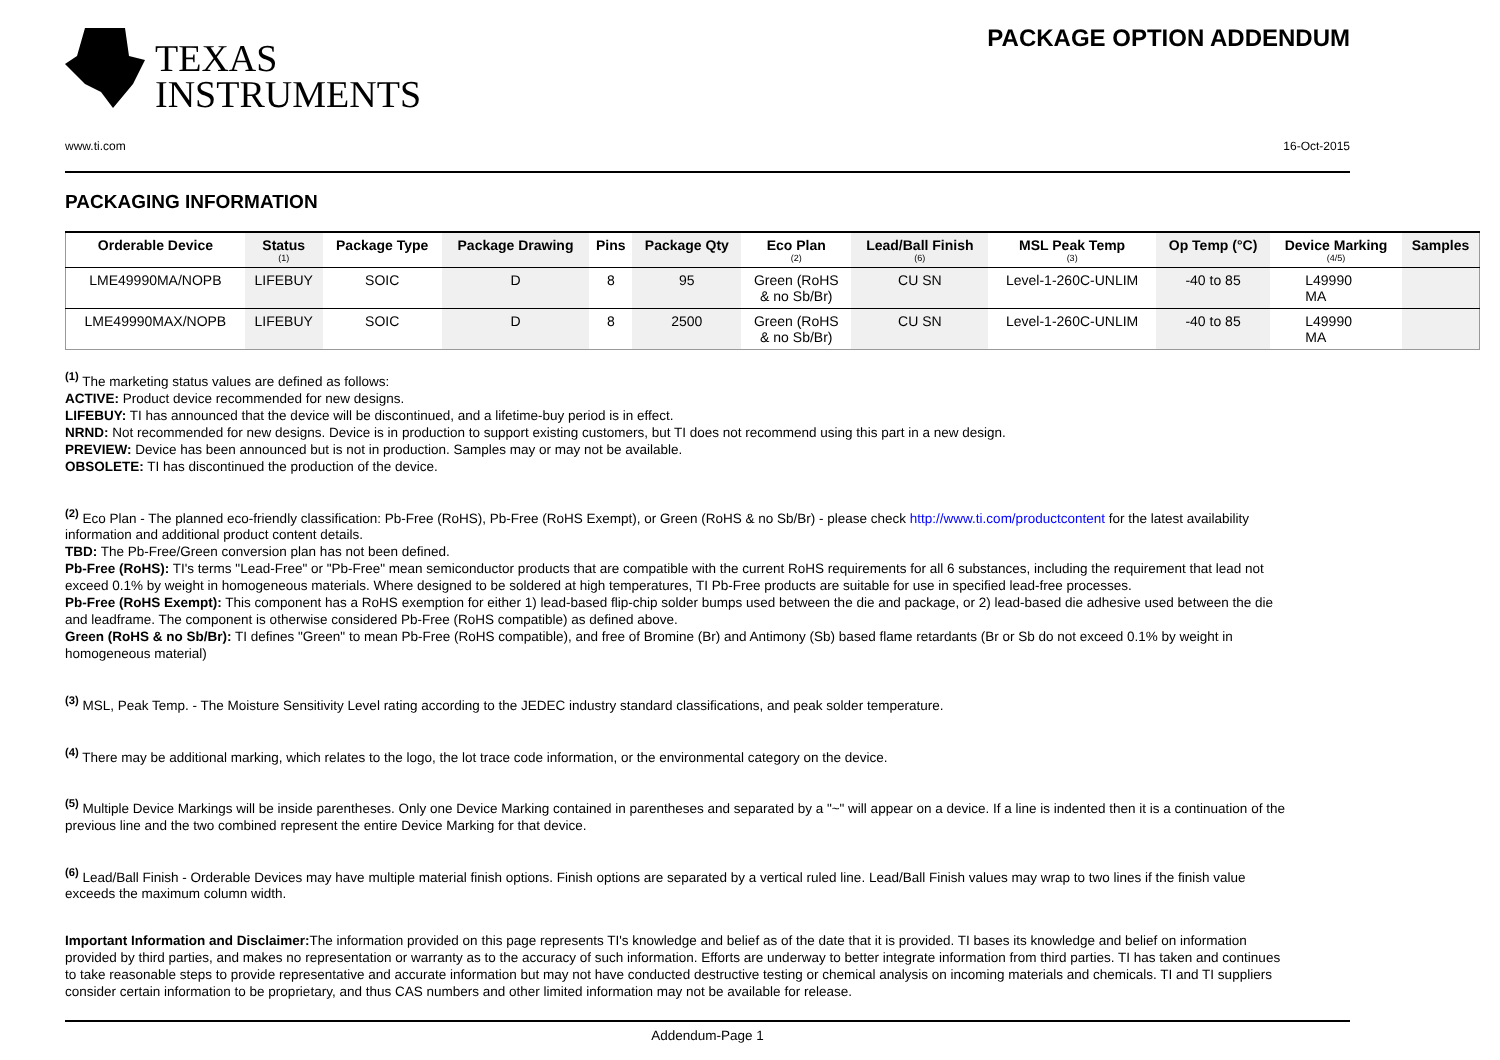TEXAS
INSTRUMENTS
PACKAGE OPTION ADDENDUM
www.ti.com 16-Oct-2015
PACKAGING INFORMATION
| Orderable Device | Status (1) | Package Type | Package Drawing | Pins | Package Qty | Eco Plan (2) | Lead/Ball Finish (6) | MSL Peak Temp (3) | Op Temp (°C) | Device Marking (4/5) | Samples |
| --- | --- | --- | --- | --- | --- | --- | --- | --- | --- | --- | --- |
| LME49990MA/NOPB | LIFEBUY | SOIC | D | 8 | 95 | Green (RoHS & no Sb/Br) | CU SN | Level-1-260C-UNLIM | -40 to 85 | L49990 MA | |
| LME49990MAX/NOPB | LIFEBUY | SOIC | D | 8 | 2500 | Green (RoHS & no Sb/Br) | CU SN | Level-1-260C-UNLIM | -40 to 85 | L49990 MA | |
<sup>(1)</sup> The marketing status values are defined as follows:
ACTIVE: Product device recommended for new designs.
LIFEBUY: TI has announced that the device will be discontinued, and a lifetime-buy period is in effect.
NRND: Not recommended for new designs. Device is in production to support existing customers, but TI does not recommend using this part in a new design.
PREVIEW: Device has been announced but is not in production. Samples may or may not be available.
OBSOLETE: TI has discontinued the production of the device.
<sup>(2)</sup> Eco Plan - The planned eco-friendly classification: Pb-Free (RoHS), Pb-Free (RoHS Exempt), or Green (RoHS & no Sb/Br) - please check http://www.ti.com/productcontent for the latest availability information and additional product content details.
TBD: The Pb-Free/Green conversion plan has not been defined.
Pb-Free (RoHS): TI's terms "Lead-Free" or "Pb-Free" mean semiconductor products that are compatible with the current RoHS requirements for all 6 substances, including the requirement that lead not exceed 0.1% by weight in homogeneous materials. Where designed to be soldered at high temperatures, TI Pb-Free products are suitable for use in specified lead-free processes.
Pb-Free (RoHS Exempt): This component has a RoHS exemption for either 1) lead-based flip-chip solder bumps used between the die and package, or 2) lead-based die adhesive used between the die and leadframe. The component is otherwise considered Pb-Free (RoHS compatible) as defined above.
Green (RoHS & no Sb/Br): TI defines "Green" to mean Pb-Free (RoHS compatible), and free of Bromine (Br) and Antimony (Sb) based flame retardants (Br or Sb do not exceed 0.1% by weight in homogeneous material)
<sup>(3)</sup> MSL, Peak Temp. - The Moisture Sensitivity Level rating according to the JEDEC industry standard classifications, and peak solder temperature.
<sup>(4)</sup> There may be additional marking, which relates to the logo, the lot trace code information, or the environmental category on the device.
<sup>(5)</sup> Multiple Device Markings will be inside parentheses. Only one Device Marking contained in parentheses and separated by a "~" will appear on a device. If a line is indented then it is a continuation of the previous line and the two combined represent the entire Device Marking for that device.
<sup>(6)</sup> Lead/Ball Finish - Orderable Devices may have multiple material finish options. Finish options are separated by a vertical ruled line. Lead/Ball Finish values may wrap to two lines if the finish value exceeds the maximum column width.
Important Information and Disclaimer: The information provided on this page represents TI's knowledge and belief as of the date that it is provided. TI bases its knowledge and belief on information provided by third parties, and makes no representation or warranty as to the accuracy of such information. Efforts are underway to better integrate information from third parties. TI has taken and continues to take reasonable steps to provide representative and accurate information but may not have conducted destructive testing or chemical analysis on incoming materials and chemicals. TI and TI suppliers consider certain information to be proprietary, and thus CAS numbers and other limited information may not be available for release.
Addendum-Page 1